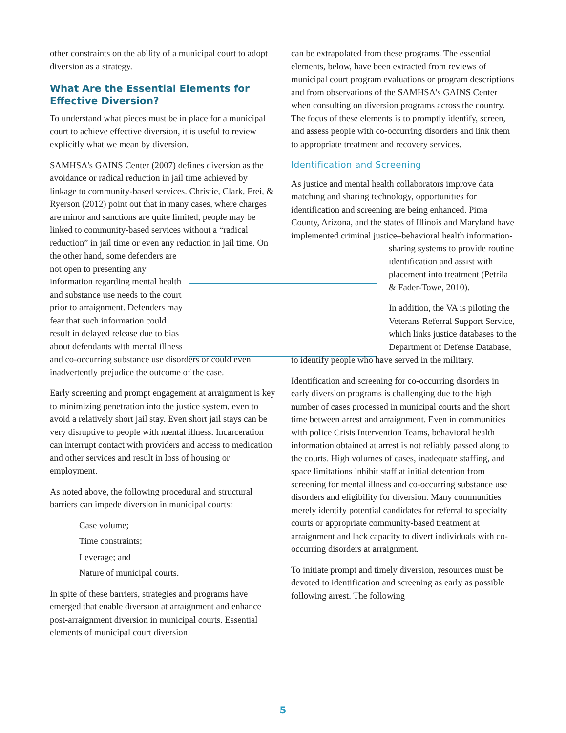other constraints on the ability of a municipal court to adopt diversion as a strategy.
What Are the Essential Elements for Effective Diversion?
To understand what pieces must be in place for a municipal court to achieve effective diversion, it is useful to review explicitly what we mean by diversion.
SAMHSA's GAINS Center (2007) defines diversion as the avoidance or radical reduction in jail time achieved by linkage to community-based services. Christie, Clark, Frei, & Ryerson (2012) point out that in many cases, where charges are minor and sanctions are quite limited, people may be linked to community-based services without a “radical reduction” in jail time or even any reduction in jail time. On the other hand, some defenders are not open to presenting any information regarding mental health and substance use needs to the court prior to arraignment. Defenders may fear that such information could result in delayed release due to bias about defendants with mental illness and co-occurring substance use disorders or could even inadvertently prejudice the outcome of the case.
Early screening and prompt engagement at arraignment is key to minimizing penetration into the justice system, even to avoid a relatively short jail stay. Even short jail stays can be very disruptive to people with mental illness. Incarceration can interrupt contact with providers and access to medication and other services and result in loss of housing or employment.
As noted above, the following procedural and structural barriers can impede diversion in municipal courts:
Case volume;
Time constraints;
Leverage; and
Nature of municipal courts.
In spite of these barriers, strategies and programs have emerged that enable diversion at arraignment and enhance post-arraignment diversion in municipal courts. Essential elements of municipal court diversion
can be extrapolated from these programs. The essential elements, below, have been extracted from reviews of municipal court program evaluations or program descriptions and from observations of the SAMHSA's GAINS Center when consulting on diversion programs across the country. The focus of these elements is to promptly identify, screen, and assess people with co-occurring disorders and link them to appropriate treatment and recovery services.
Identification and Screening
As justice and mental health collaborators improve data matching and sharing technology, opportunities for identification and screening are being enhanced. Pima County, Arizona, and the states of Illinois and Maryland have implemented criminal justice–behavioral health information-sharing systems to provide routine identification and assist with placement into treatment (Petrila & Fader-Towe, 2010).
In addition, the VA is piloting the Veterans Referral Support Service, which links justice databases to the Department of Defense Database, to identify people who have served in the military.
Identification and screening for co-occurring disorders in early diversion programs is challenging due to the high number of cases processed in municipal courts and the short time between arrest and arraignment. Even in communities with police Crisis Intervention Teams, behavioral health information obtained at arrest is not reliably passed along to the courts. High volumes of cases, inadequate staffing, and space limitations inhibit staff at initial detention from screening for mental illness and co-occurring substance use disorders and eligibility for diversion. Many communities merely identify potential candidates for referral to specialty courts or appropriate community-based treatment at arraignment and lack capacity to divert individuals with co-occurring disorders at arraignment.
To initiate prompt and timely diversion, resources must be devoted to identification and screening as early as possible following arrest. The following
5